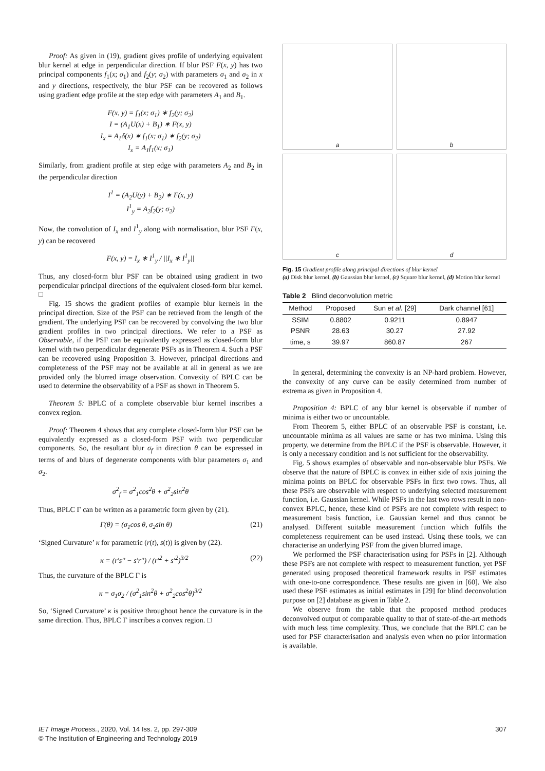Proof: As given in (19), gradient gives profile of underlying equivalent blur kernel at edge in perpendicular direction. If blur PSF F(x, y) has two principal components f<sub>1</sub>(x; σ<sub>1</sub>) and f<sub>2</sub>(y; σ<sub>2</sub>) with parameters σ<sub>1</sub> and σ<sub>2</sub> in x and y directions, respectively, the blur PSF can be recovered as follows using gradient edge profile at the step edge with parameters A<sub>1</sub> and B<sub>1</sub>.
F(x, y) = f<sub>1</sub>(x; σ<sub>1</sub>) ∗ f<sub>2</sub>(y; σ<sub>2</sub>)
I = (A<sub>1</sub>U(x) + B<sub>1</sub>) ∗ F(x, y)
I<sub>x</sub> = A<sub>1</sub>δ(x) ∗ f<sub>1</sub>(x; σ<sub>1</sub>) ∗ f<sub>2</sub>(y; σ<sub>2</sub>)
I<sub>x</sub> = A<sub>1</sub>f<sub>1</sub>(x; σ<sub>1</sub>)
Similarly, from gradient profile at step edge with parameters A<sub>2</sub> and B<sub>2</sub> in the perpendicular direction
I<sup>1</sup> = (A<sub>2</sub>U(y) + B<sub>2</sub>) ∗ F(x, y)
I<sup>1</sup><sub>y</sub> = A<sub>2</sub>f<sub>2</sub>(y; σ<sub>2</sub>)
Now, the convolution of I<sub>x</sub> and I<sup>1</sup><sub>y</sub> along with normalisation, blur PSF F(x, y) can be recovered
F(x, y) = I<sub>x</sub> ∗ I<sup>1</sup><sub>y</sub> / ||I<sub>x</sub> ∗ I<sup>1</sup><sub>y</sub>||
Thus, any closed-form blur PSF can be obtained using gradient in two perpendicular principal directions of the equivalent closed-form blur kernel. □
Fig. 15 shows the gradient profiles of example blur kernels in the principal direction. Size of the PSF can be retrieved from the length of the gradient. The underlying PSF can be recovered by convolving the two blur gradient profiles in two principal directions. We refer to a PSF as Observable, if the PSF can be equivalently expressed as closed-form blur kernel with two perpendicular degenerate PSFs as in Theorem 4. Such a PSF can be recovered using Proposition 3. However, principal directions and completeness of the PSF may not be available at all in general as we are provided only the blurred image observation. Convexity of BPLC can be used to determine the observability of a PSF as shown in Theorem 5.
Theorem 5: BPLC of a complete observable blur kernel inscribes a convex region.
Proof: Theorem 4 shows that any complete closed-form blur PSF can be equivalently expressed as a closed-form PSF with two perpendicular components. So, the resultant blur σ<sub>f</sub> in direction θ can be expressed in terms of and blurs of degenerate components with blur parameters σ<sub>1</sub> and σ<sub>2</sub>.
σ<sup>2</sup><sub>f</sub> = σ<sup>2</sup><sub>1</sub>cos<sup>2</sup>θ + σ<sup>2</sup><sub>2</sub>sin<sup>2</sup>θ
Thus, BPLC Γ can be written as a parametric form given by (21).
Γ(θ) = (σ<sub>1</sub>cos θ, σ<sub>2</sub>sin θ) (21)
‘Signed Curvature’ κ for parametric (r(t), s(t)) is given by (22).
κ = (r′s′′ − s′r′′) / (r′<sup>2</sup> + s′<sup>2</sup>)<sup>3/2</sup> (22)
Thus, the curvature of the BPLC Γ is
κ = σ<sub>1</sub>σ<sub>2</sub> / (σ<sup>2</sup><sub>1</sub>sin<sup>2</sup>θ + σ<sup>2</sup><sub>2</sub>cos<sup>2</sup>θ)<sup>3/2</sup>
So, ‘Signed Curvature’ κ is positive throughout hence the curvature is in the same direction. Thus, BPLC Γ inscribes a convex region. □
a
b
c
d
Fig. 15 Gradient profile along principal directions of blur kernel
(a) Disk blur kernel, (b) Gaussian blur kernel, (c) Square blur kernel, (d) Motion blur kernel
Table 2 Blind deconvolution metric
| Method | Proposed | Sun et al. [29] | Dark channel [61] |
| --- | --- | --- | --- |
| SSIM | 0.8802 | 0.9211 | 0.8947 |
| PSNR | 28.63 | 30.27 | 27.92 |
| time, s | 39.97 | 860.87 | 267 |
In general, determining the convexity is an NP-hard problem. However, the convexity of any curve can be easily determined from number of extrema as given in Proposition 4.
Proposition 4: BPLC of any blur kernel is observable if number of minima is either two or uncountable.
From Theorem 5, either BPLC of an observable PSF is constant, i.e. uncountable minima as all values are same or has two minima. Using this property, we determine from the BPLC if the PSF is observable. However, it is only a necessary condition and is not sufficient for the observability.
Fig. 5 shows examples of observable and non-observable blur PSFs. We observe that the nature of BPLC is convex in either side of axis joining the minima points on BPLC for observable PSFs in first two rows. Thus, all these PSFs are observable with respect to underlying selected measurement function, i.e. Gaussian kernel. While PSFs in the last two rows result in non-convex BPLC, hence, these kind of PSFs are not complete with respect to measurement basis function, i.e. Gaussian kernel and thus cannot be analysed. Different suitable measurement function which fulfils the completeness requirement can be used instead. Using these tools, we can characterise an underlying PSF from the given blurred image.
We performed the PSF characterisation using for PSFs in [2]. Although these PSFs are not complete with respect to measurement function, yet PSF generated using proposed theoretical framework results in PSF estimates with one-to-one correspondence. These results are given in [60]. We also used these PSF estimates as initial estimates in [29] for blind deconvolution purpose on [2] database as given in Table 2.
We observe from the table that the proposed method produces deconvolved output of comparable quality to that of state-of-the-art methods with much less time complexity. Thus, we conclude that the BPLC can be used for PSF characterisation and analysis even when no prior information is available.
IET Image Process., 2020, Vol. 14 Iss. 2, pp. 297-309
© The Institution of Engineering and Technology 2019
307